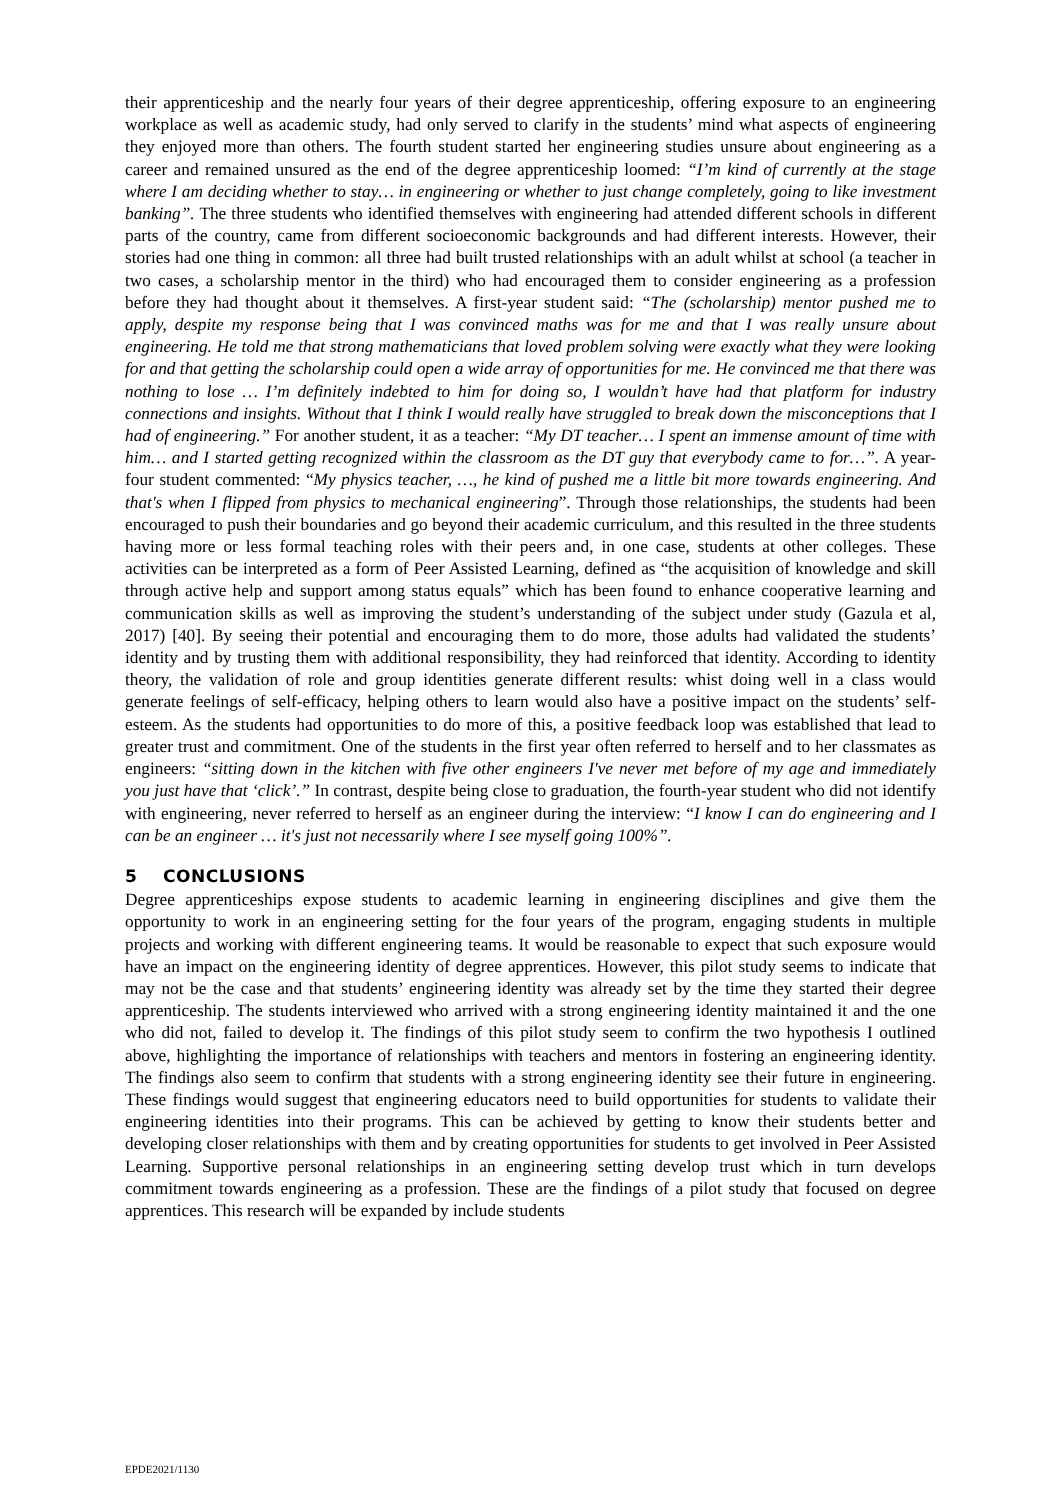their apprenticeship and the nearly four years of their degree apprenticeship, offering exposure to an engineering workplace as well as academic study, had only served to clarify in the students’ mind what aspects of engineering they enjoyed more than others. The fourth student started her engineering studies unsure about engineering as a career and remained unsured as the end of the degree apprenticeship loomed: “I’m kind of currently at the stage where I am deciding whether to stay… in engineering or whether to just change completely, going to like investment banking”. The three students who identified themselves with engineering had attended different schools in different parts of the country, came from different socioeconomic backgrounds and had different interests. However, their stories had one thing in common: all three had built trusted relationships with an adult whilst at school (a teacher in two cases, a scholarship mentor in the third) who had encouraged them to consider engineering as a profession before they had thought about it themselves. A first-year student said: “The (scholarship) mentor pushed me to apply, despite my response being that I was convinced maths was for me and that I was really unsure about engineering. He told me that strong mathematicians that loved problem solving were exactly what they were looking for and that getting the scholarship could open a wide array of opportunities for me. He convinced me that there was nothing to lose … I’m definitely indebted to him for doing so, I wouldn’t have had that platform for industry connections and insights. Without that I think I would really have struggled to break down the misconceptions that I had of engineering.” For another student, it as a teacher: “My DT teacher… I spent an immense amount of time with him… and I started getting recognized within the classroom as the DT guy that everybody came to for…”. A year-four student commented: “My physics teacher, …, he kind of pushed me a little bit more towards engineering. And that's when I flipped from physics to mechanical engineering”. Through those relationships, the students had been encouraged to push their boundaries and go beyond their academic curriculum, and this resulted in the three students having more or less formal teaching roles with their peers and, in one case, students at other colleges. These activities can be interpreted as a form of Peer Assisted Learning, defined as “the acquisition of knowledge and skill through active help and support among status equals” which has been found to enhance cooperative learning and communication skills as well as improving the student’s understanding of the subject under study (Gazula et al, 2017) [40]. By seeing their potential and encouraging them to do more, those adults had validated the students’ identity and by trusting them with additional responsibility, they had reinforced that identity. According to identity theory, the validation of role and group identities generate different results: whist doing well in a class would generate feelings of self-efficacy, helping others to learn would also have a positive impact on the students’ self-esteem. As the students had opportunities to do more of this, a positive feedback loop was established that lead to greater trust and commitment. One of the students in the first year often referred to herself and to her classmates as engineers: “sitting down in the kitchen with five other engineers I've never met before of my age and immediately you just have that ‘click’.” In contrast, despite being close to graduation, the fourth-year student who did not identify with engineering, never referred to herself as an engineer during the interview: “I know I can do engineering and I can be an engineer … it's just not necessarily where I see myself going 100%”.
5 CONCLUSIONS
Degree apprenticeships expose students to academic learning in engineering disciplines and give them the opportunity to work in an engineering setting for the four years of the program, engaging students in multiple projects and working with different engineering teams. It would be reasonable to expect that such exposure would have an impact on the engineering identity of degree apprentices. However, this pilot study seems to indicate that may not be the case and that students’ engineering identity was already set by the time they started their degree apprenticeship. The students interviewed who arrived with a strong engineering identity maintained it and the one who did not, failed to develop it. The findings of this pilot study seem to confirm the two hypothesis I outlined above, highlighting the importance of relationships with teachers and mentors in fostering an engineering identity. The findings also seem to confirm that students with a strong engineering identity see their future in engineering. These findings would suggest that engineering educators need to build opportunities for students to validate their engineering identities into their programs. This can be achieved by getting to know their students better and developing closer relationships with them and by creating opportunities for students to get involved in Peer Assisted Learning. Supportive personal relationships in an engineering setting develop trust which in turn develops commitment towards engineering as a profession. These are the findings of a pilot study that focused on degree apprentices. This research will be expanded by include students
EPDE2021/1130